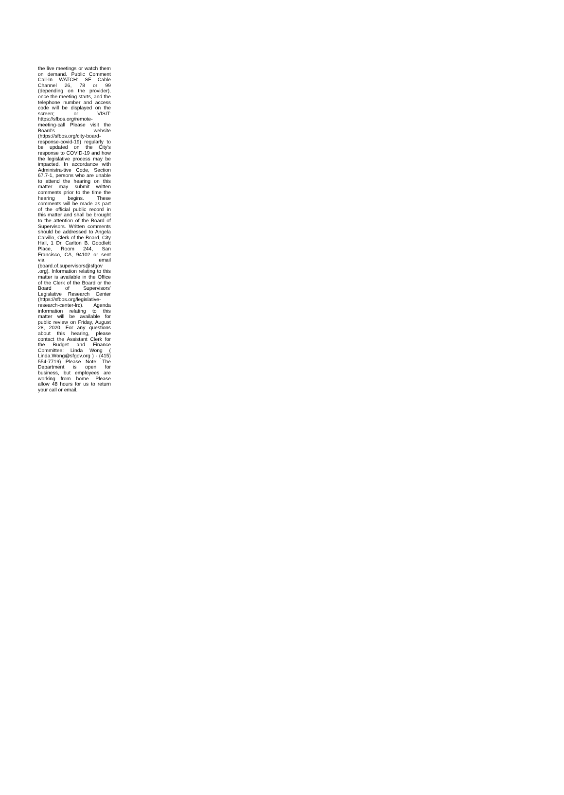the live meetings or watch them on demand. Public Comment Call-In WATCH: SF Cable Channel 26, 78 or 99 (depending on the provider), once the meeting starts, and the telephone number and access code will be displayed on the screen; or VISIT: https://sfbos.org/remote-meeting-call Please visit the Board's website (https://sfbos.org/city-board-response-covid-19) regularly to be updated on the City's response to COVID-19 and how the legislative process may be impacted. In accordance with Administra-tive Code, Section 67.7-1, persons who are unable to attend the hearing on this matter may submit written comments prior to the time the hearing begins. These comments will be made as part of the official public record in this matter and shall be brought to the attention of the Board of Supervisors. Written comments should be addressed to Angela Calvillo, Clerk of the Board, City Hall, 1 Dr. Carlton B. Goodlett Place, Room 244, San Francisco, CA, 94102 or sent via email (board.of.supervisors@sfgov .org). Information relating to this matter is available in the Office of the Clerk of the Board or the Board of Supervisors' Legislative Research Center (https://sfbos.org/legislative-research-center-lrc). Agenda information relating to this matter will be available for public review on Friday, August 28, 2020. For any questions about this hearing, please contact the Assistant Clerk for the Budget and Finance Committee: Linda Wong ( Linda.Wong@sfgov.org ) - (415) 554-7719) Please Note: The Department is open for business, but employees are working from home. Please allow 48 hours for us to return your call or email.